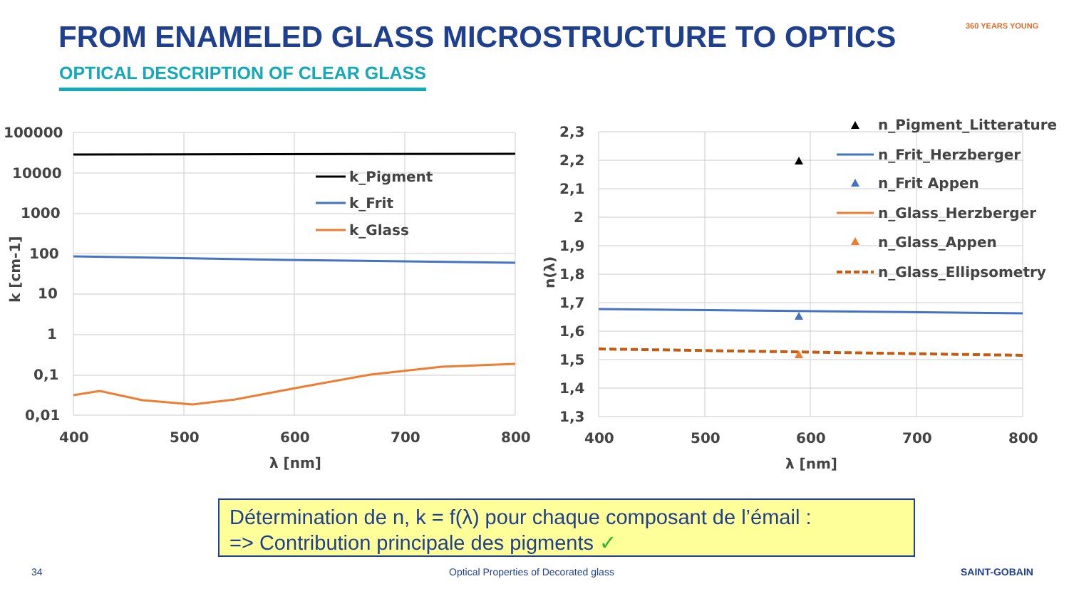FROM ENAMELED GLASS MICROSTRUCTURE TO OPTICS
OPTICAL DESCRIPTION OF CLEAR GLASS
360 YEARS YOUNG
100000
10000
1000
100
10
1
0,1
0,01
400
500
600
700
800
λ [nm]
k [cm-1]
k_Pigment
k_Frit
k_Glass
2,3
2,2
2,1
2
1,9
1,8
1,7
1,6
1,5
1,4
1,3
400
500
600
700
800
λ [nm]
n(λ)
n_Pigment_Litterature
n_Frit_Herzberger
n_Frit Appen
n_Glass_Herzberger
n_Glass_Appen
n_Glass_Ellipsometry
Détermination de n, k = f(λ) pour chaque composant de l’émail :
=> Contribution principale des pigments ✓
34
Optical Properties of Decorated glass
SAINT-GOBAIN